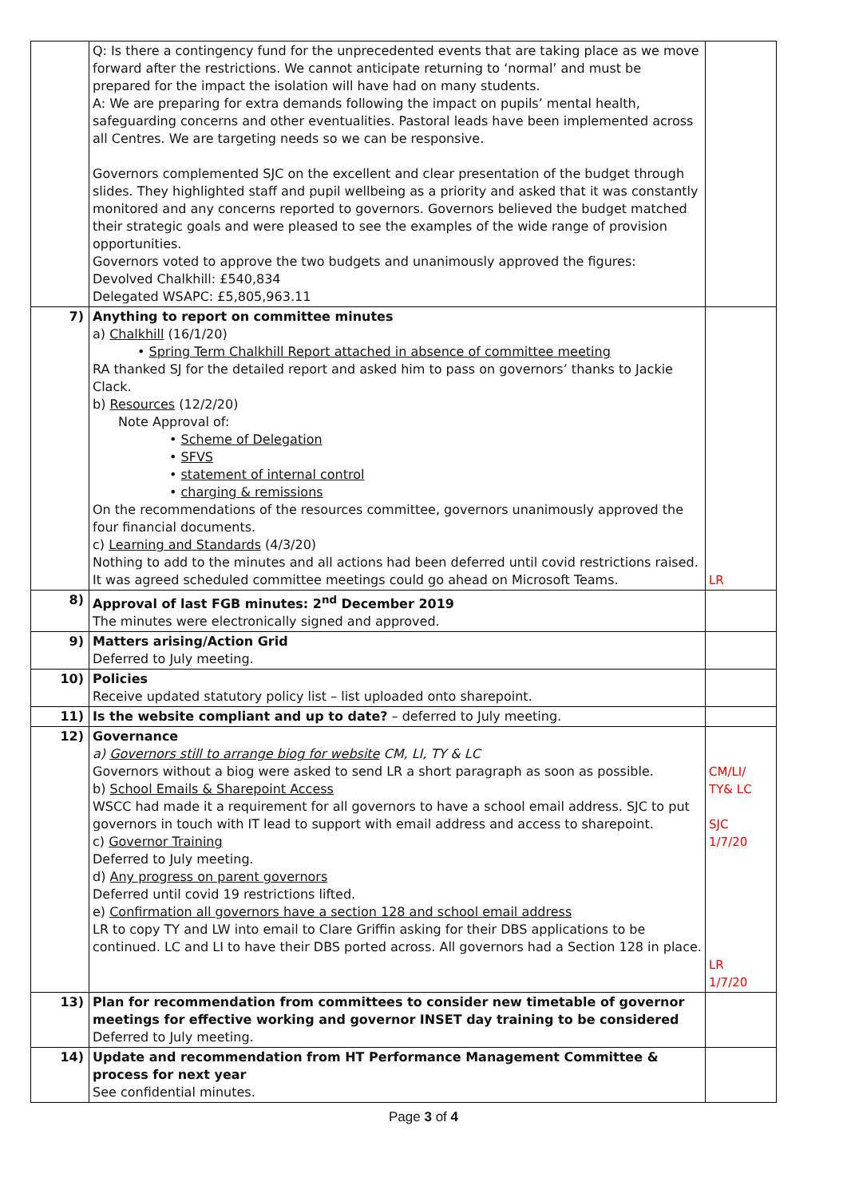| | Q: Is there a contingency fund for the unprecedented events that are taking place as we move forward after the restrictions. We cannot anticipate returning to ‘normal’ and must be prepared for the impact the isolation will have had on many students. A: We are preparing for extra demands following the impact on pupils’ mental health, safeguarding concerns and other eventualities. Pastoral leads have been implemented across all Centres. We are targeting needs so we can be responsive. Governors complemented SJC on the excellent and clear presentation of the budget through slides. They highlighted staff and pupil wellbeing as a priority and asked that it was constantly monitored and any concerns reported to governors. Governors believed the budget matched their strategic goals and were pleased to see the examples of the wide range of provision opportunities. Governors voted to approve the two budgets and unanimously approved the figures: Devolved Chalkhill: £540,834 Delegated WSAPC: £5,805,963.11 | |
| 7) | Anything to report on committee minutes a) Chalkhill (16/1/20) • Spring Term Chalkhill Report attached in absence of committee meeting RA thanked SJ for the detailed report and asked him to pass on governors’ thanks to Jackie Clack. b) Resources (12/2/20) Note Approval of: • Scheme of Delegation • SFVS • statement of internal control • charging & remissions On the recommendations of the resources committee, governors unanimously approved the four financial documents. c) Learning and Standards (4/3/20) Nothing to add to the minutes and all actions had been deferred until covid restrictions raised. It was agreed scheduled committee meetings could go ahead on Microsoft Teams. | LR |
| 8) | Approval of last FGB minutes: 2<sup>nd</sup> December 2019 The minutes were electronically signed and approved. | |
| 9) | Matters arising/Action Grid Deferred to July meeting. | |
| 10) | Policies Receive updated statutory policy list – list uploaded onto sharepoint. | |
| 11) | Is the website compliant and up to date? – deferred to July meeting. | |
| 12) | Governance a) Governors still to arrange biog for website CM, LI, TY & LC Governors without a biog were asked to send LR a short paragraph as soon as possible. b) School Emails & Sharepoint Access WSCC had made it a requirement for all governors to have a school email address. SJC to put governors in touch with IT lead to support with email address and access to sharepoint. c) Governor Training Deferred to July meeting. d) Any progress on parent governors Deferred until covid 19 restrictions lifted. e) Confirmation all governors have a section 128 and school email address LR to copy TY and LW into email to Clare Griffin asking for their DBS applications to be continued. LC and LI to have their DBS ported across. All governors had a Section 128 in place. | CM/LI/ TY& LC SJC 1/7/20 LR 1/7/20 |
| 13) | Plan for recommendation from committees to consider new timetable of governor meetings for effective working and governor INSET day training to be considered Deferred to July meeting. | |
| 14) | Update and recommendation from HT Performance Management Committee & process for next year See confidential minutes. | |
Page 3 of 4